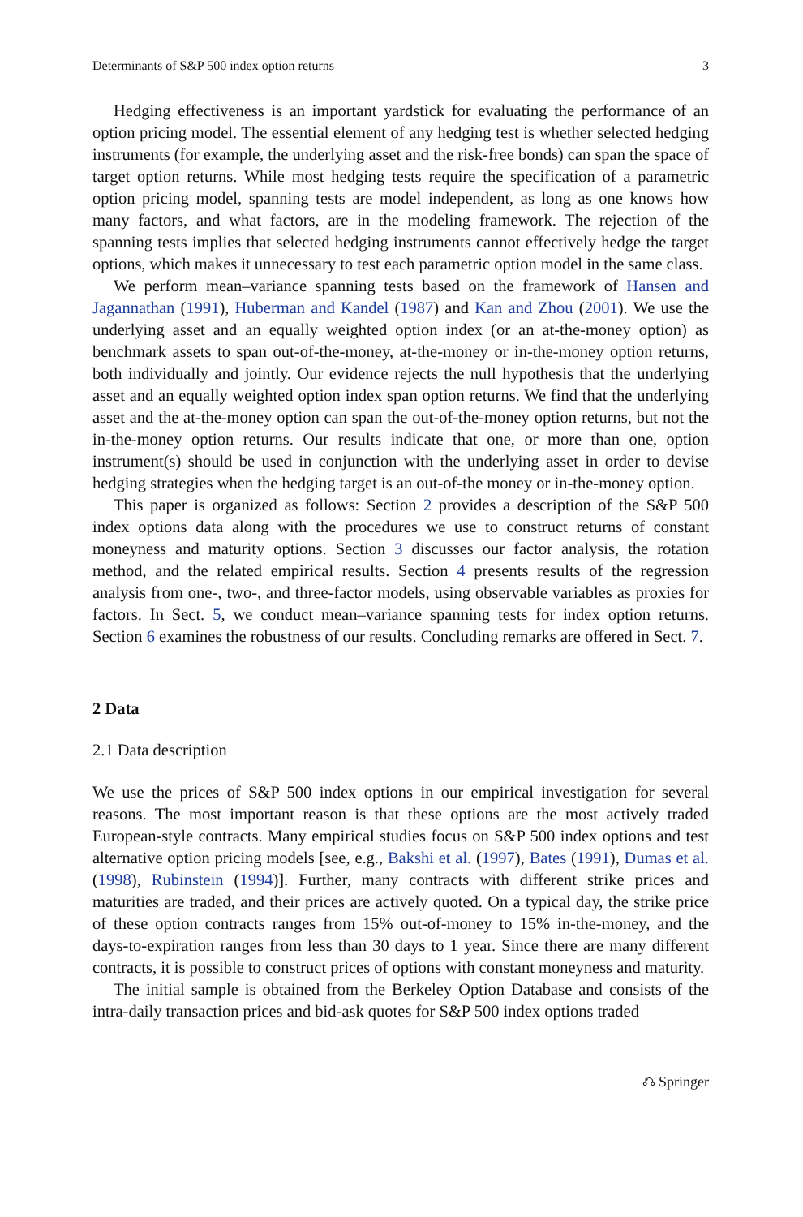Determinants of S&P 500 index option returns 3
Hedging effectiveness is an important yardstick for evaluating the performance of an option pricing model. The essential element of any hedging test is whether selected hedging instruments (for example, the underlying asset and the risk-free bonds) can span the space of target option returns. While most hedging tests require the specification of a parametric option pricing model, spanning tests are model independent, as long as one knows how many factors, and what factors, are in the modeling framework. The rejection of the spanning tests implies that selected hedging instruments cannot effectively hedge the target options, which makes it unnecessary to test each parametric option model in the same class.
We perform mean–variance spanning tests based on the framework of Hansen and Jagannathan (1991), Huberman and Kandel (1987) and Kan and Zhou (2001). We use the underlying asset and an equally weighted option index (or an at-the-money option) as benchmark assets to span out-of-the-money, at-the-money or in-the-money option returns, both individually and jointly. Our evidence rejects the null hypothesis that the underlying asset and an equally weighted option index span option returns. We find that the underlying asset and the at-the-money option can span the out-of-the-money option returns, but not the in-the-money option returns. Our results indicate that one, or more than one, option instrument(s) should be used in conjunction with the underlying asset in order to devise hedging strategies when the hedging target is an out-of-the money or in-the-money option.
This paper is organized as follows: Section 2 provides a description of the S&P 500 index options data along with the procedures we use to construct returns of constant moneyness and maturity options. Section 3 discusses our factor analysis, the rotation method, and the related empirical results. Section 4 presents results of the regression analysis from one-, two-, and three-factor models, using observable variables as proxies for factors. In Sect. 5, we conduct mean–variance spanning tests for index option returns. Section 6 examines the robustness of our results. Concluding remarks are offered in Sect. 7.
2 Data
2.1 Data description
We use the prices of S&P 500 index options in our empirical investigation for several reasons. The most important reason is that these options are the most actively traded European-style contracts. Many empirical studies focus on S&P 500 index options and test alternative option pricing models [see, e.g., Bakshi et al. (1997), Bates (1991), Dumas et al. (1998), Rubinstein (1994)]. Further, many contracts with different strike prices and maturities are traded, and their prices are actively quoted. On a typical day, the strike price of these option contracts ranges from 15% out-of-money to 15% in-the-money, and the days-to-expiration ranges from less than 30 days to 1 year. Since there are many different contracts, it is possible to construct prices of options with constant moneyness and maturity.
The initial sample is obtained from the Berkeley Option Database and consists of the intra-daily transaction prices and bid-ask quotes for S&P 500 index options traded
⎌ Springer